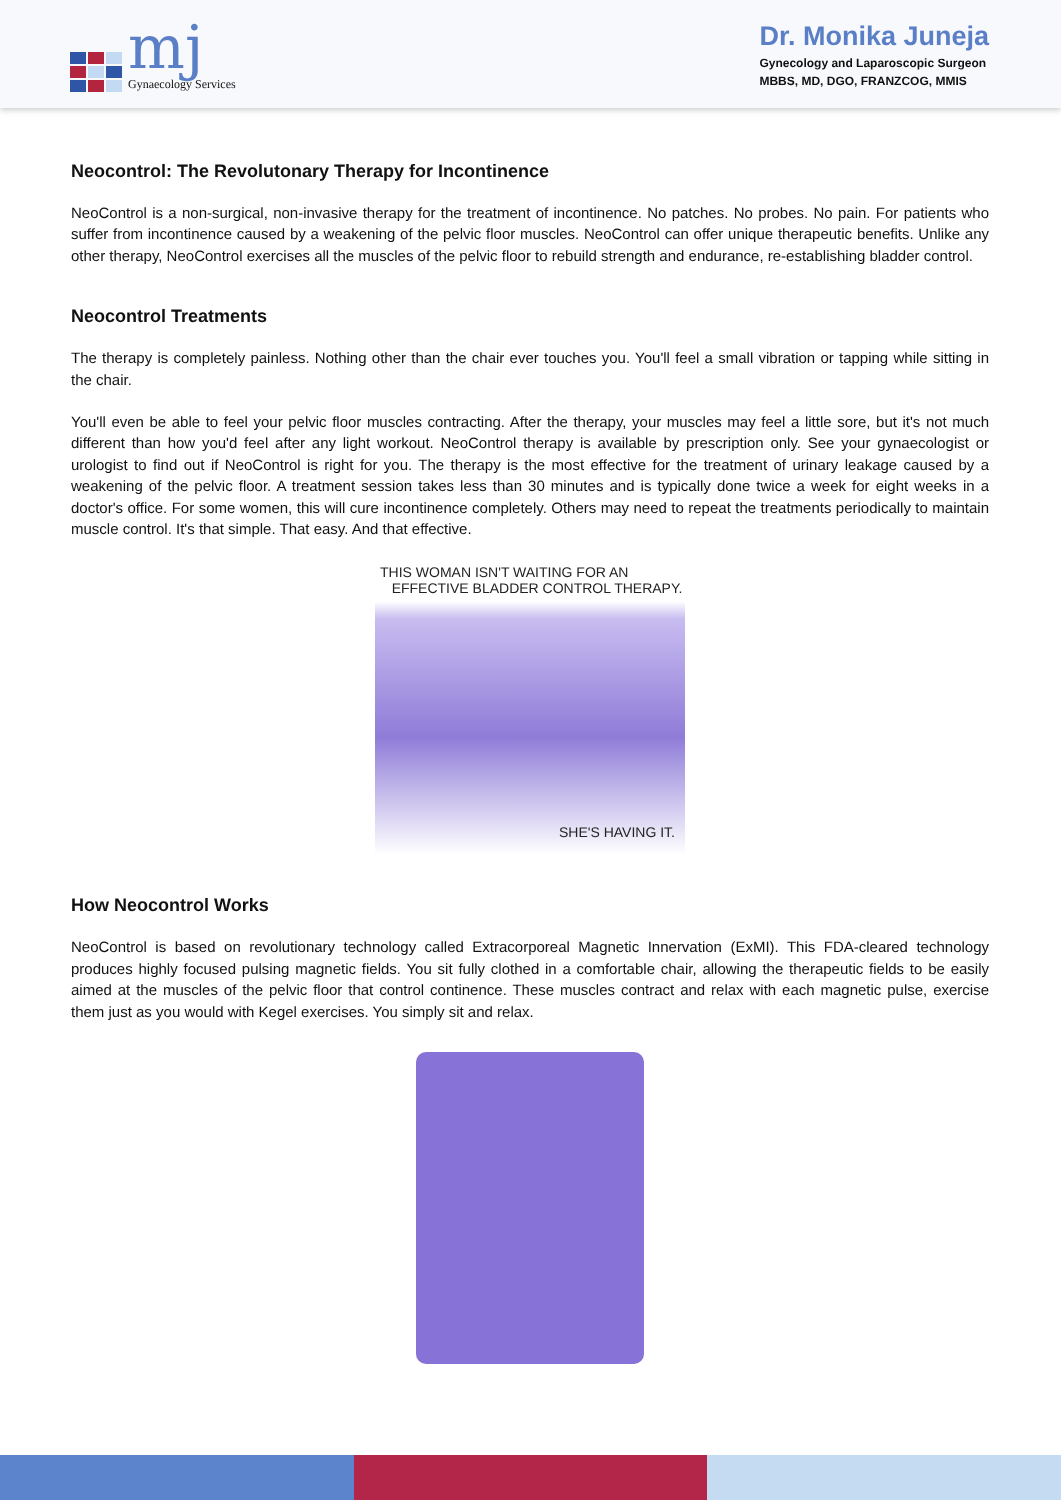mj
Gynaecology Services
Dr. Monika Juneja
Gynecology and Laparoscopic Surgeon
MBBS, MD, DGO, FRANZCOG, MMIS
Neocontrol: The Revolutonary Therapy for Incontinence
NeoControl is a non-surgical, non-invasive therapy for the treatment of incontinence. No patches. No probes. No pain. For patients who suffer from incontinence caused by a weakening of the pelvic floor muscles. NeoControl can offer unique therapeutic benefits. Unlike any other therapy, NeoControl exercises all the muscles of the pelvic floor to rebuild strength and endurance, re-establishing bladder control.
Neocontrol Treatments
The therapy is completely painless. Nothing other than the chair ever touches you. You'll feel a small vibration or tapping while sitting in the chair.
You'll even be able to feel your pelvic floor muscles contracting. After the therapy, your muscles may feel a little sore, but it's not much different than how you'd feel after any light workout. NeoControl therapy is available by prescription only. See your gynaecologist or urologist to find out if NeoControl is right for you. The therapy is the most effective for the treatment of urinary leakage caused by a weakening of the pelvic floor. A treatment session takes less than 30 minutes and is typically done twice a week for eight weeks in a doctor's office. For some women, this will cure incontinence completely. Others may need to repeat the treatments periodically to maintain muscle control. It's that simple. That easy. And that effective.
THIS WOMAN ISN'T WAITING FOR AN
EFFECTIVE BLADDER CONTROL THERAPY.
SHE'S HAVING IT.
How Neocontrol Works
NeoControl is based on revolutionary technology called Extracorporeal Magnetic Innervation (ExMI). This FDA-cleared technology produces highly focused pulsing magnetic fields. You sit fully clothed in a comfortable chair, allowing the therapeutic fields to be easily aimed at the muscles of the pelvic floor that control continence. These muscles contract and relax with each magnetic pulse, exercise them just as you would with Kegel exercises. You simply sit and relax.